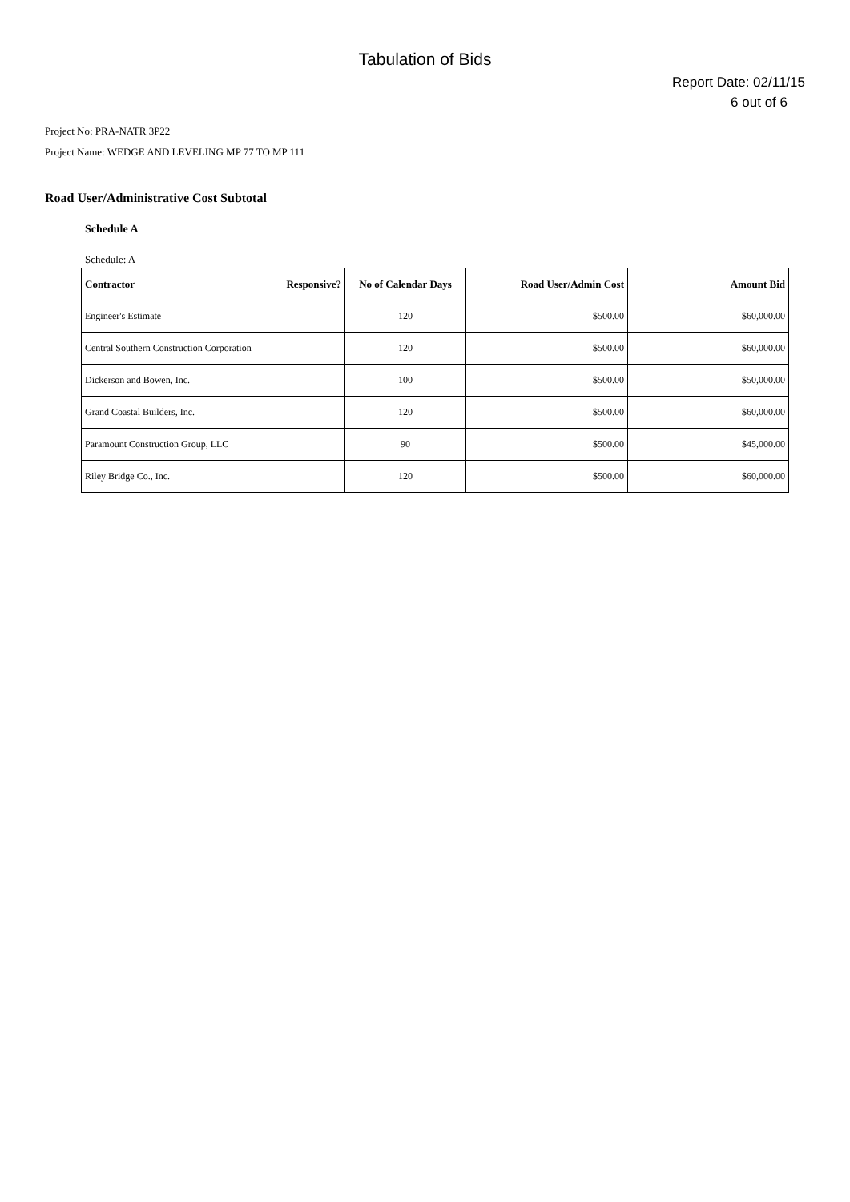Tabulation of Bids
Report Date: 02/11/15
6 out of 6
Project No: PRA-NATR 3P22
Project Name: WEDGE AND LEVELING MP 77 TO MP 111
Road User/Administrative Cost Subtotal
Schedule A
Schedule: A
| Contractor Responsive? | No of Calendar Days | Road User/Admin Cost | Amount Bid |
| --- | --- | --- | --- |
| Engineer's Estimate | 120 | $500.00 | $60,000.00 |
| Central Southern Construction Corporation | 120 | $500.00 | $60,000.00 |
| Dickerson and Bowen, Inc. | 100 | $500.00 | $50,000.00 |
| Grand Coastal Builders, Inc. | 120 | $500.00 | $60,000.00 |
| Paramount Construction Group, LLC | 90 | $500.00 | $45,000.00 |
| Riley Bridge Co., Inc. | 120 | $500.00 | $60,000.00 |